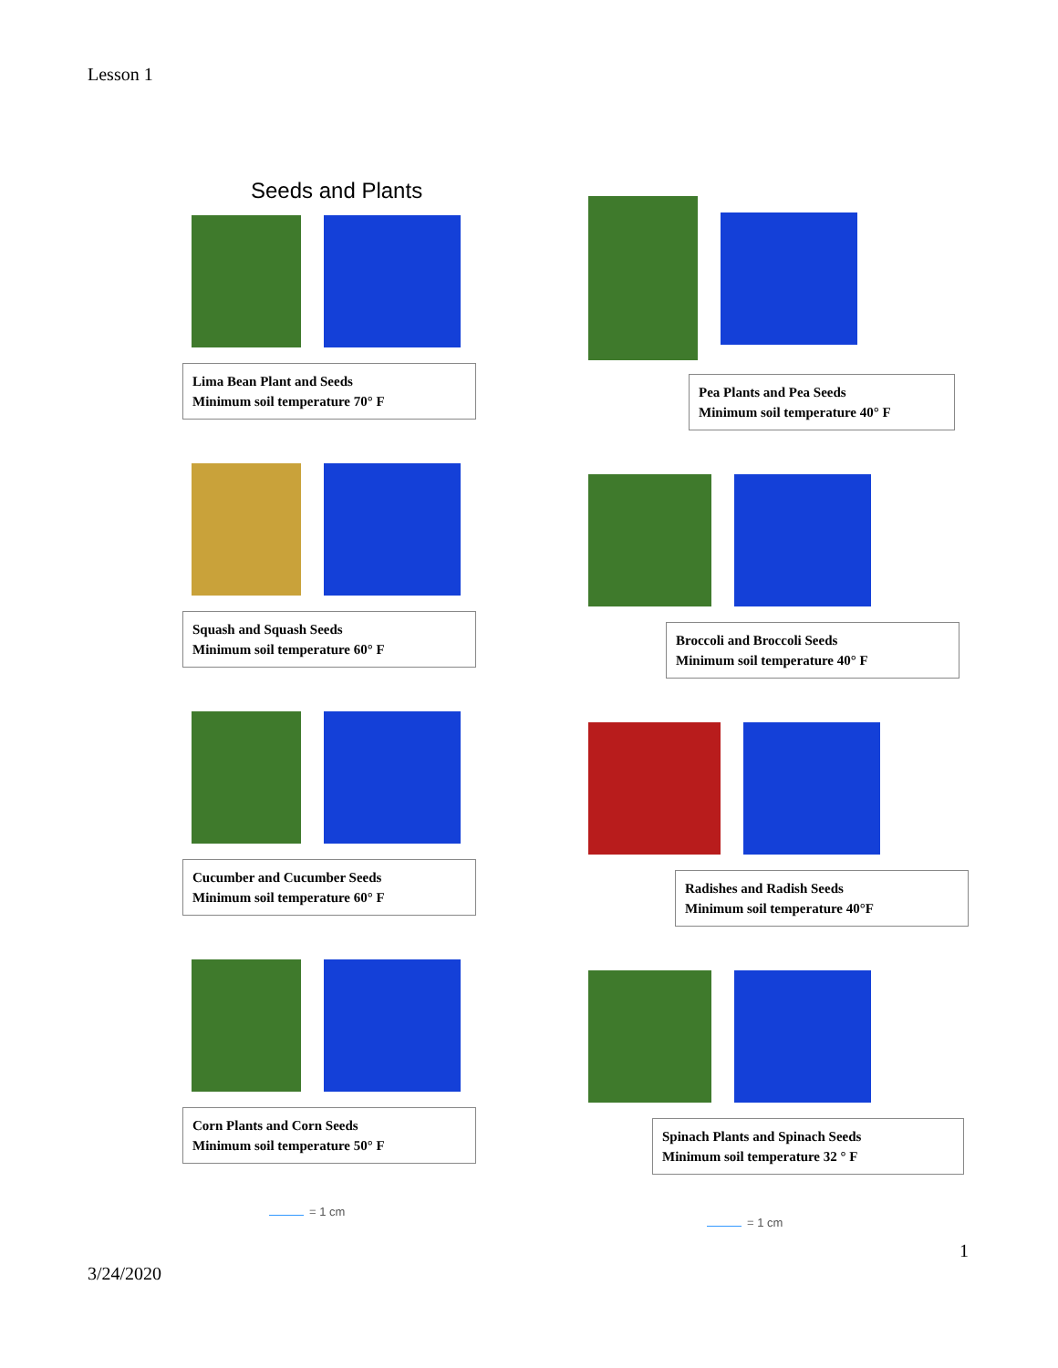Lesson 1
Seeds and Plants
Lima Bean Plant and Seeds
Minimum soil temperature 70° F
Squash and Squash Seeds
Minimum soil temperature 60° F
Cucumber and Cucumber Seeds
Minimum soil temperature 60° F
Corn Plants and Corn Seeds
Minimum soil temperature 50° F
= 1 cm
Pea Plants and Pea Seeds
Minimum soil temperature 40° F
Broccoli and Broccoli Seeds
Minimum soil temperature 40° F
Radishes and Radish Seeds
Minimum soil temperature 40°F
Spinach Plants and Spinach Seeds
Minimum soil temperature 32 ° F
= 1 cm
1
3/24/2020